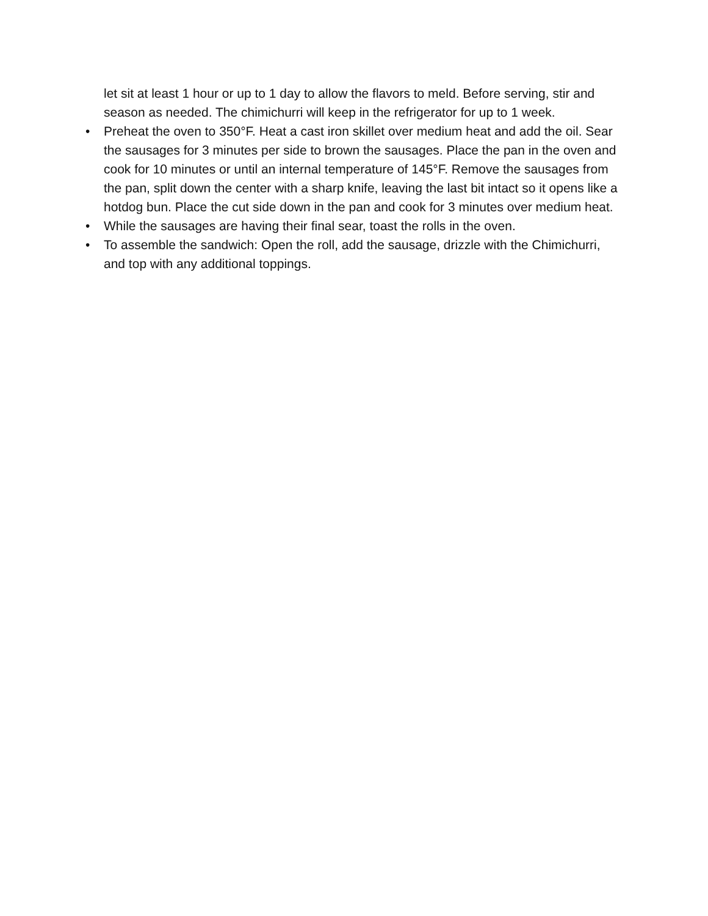let sit at least 1 hour or up to 1 day to allow the flavors to meld. Before serving, stir and season as needed. The chimichurri will keep in the refrigerator for up to 1 week.
• Preheat the oven to 350°F. Heat a cast iron skillet over medium heat and add the oil. Sear the sausages for 3 minutes per side to brown the sausages. Place the pan in the oven and cook for 10 minutes or until an internal temperature of 145°F. Remove the sausages from the pan, split down the center with a sharp knife, leaving the last bit intact so it opens like a hotdog bun. Place the cut side down in the pan and cook for 3 minutes over medium heat.
• While the sausages are having their final sear, toast the rolls in the oven.
• To assemble the sandwich: Open the roll, add the sausage, drizzle with the Chimichurri, and top with any additional toppings.